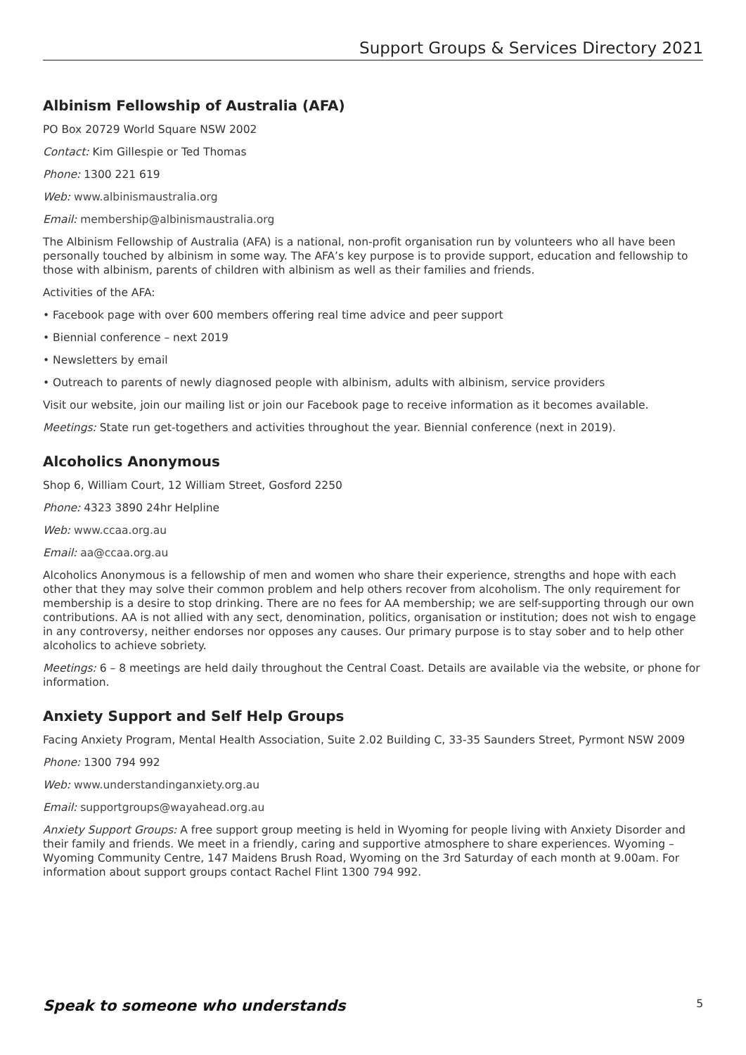Support Groups & Services Directory 2021
Albinism Fellowship of Australia (AFA)
PO Box 20729 World Square NSW 2002
Contact: Kim Gillespie or Ted Thomas
Phone: 1300 221 619
Web: www.albinismaustralia.org
Email: membership@albinismaustralia.org
The Albinism Fellowship of Australia (AFA) is a national, non-profit organisation run by volunteers who all have been personally touched by albinism in some way. The AFA’s key purpose is to provide support, education and fellowship to those with albinism, parents of children with albinism as well as their families and friends.
Activities of the AFA:
• Facebook page with over 600 members offering real time advice and peer support
• Biennial conference – next 2019
• Newsletters by email
• Outreach to parents of newly diagnosed people with albinism, adults with albinism, service providers
Visit our website, join our mailing list or join our Facebook page to receive information as it becomes available.
Meetings: State run get-togethers and activities throughout the year. Biennial conference (next in 2019).
Alcoholics Anonymous
Shop 6, William Court, 12 William Street, Gosford 2250
Phone: 4323 3890 24hr Helpline
Web: www.ccaa.org.au
Email: aa@ccaa.org.au
Alcoholics Anonymous is a fellowship of men and women who share their experience, strengths and hope with each other that they may solve their common problem and help others recover from alcoholism. The only requirement for membership is a desire to stop drinking. There are no fees for AA membership; we are self-supporting through our own contributions. AA is not allied with any sect, denomination, politics, organisation or institution; does not wish to engage in any controversy, neither endorses nor opposes any causes. Our primary purpose is to stay sober and to help other alcoholics to achieve sobriety.
Meetings: 6 – 8 meetings are held daily throughout the Central Coast. Details are available via the website, or phone for information.
Anxiety Support and Self Help Groups
Facing Anxiety Program, Mental Health Association, Suite 2.02 Building C, 33-35 Saunders Street, Pyrmont NSW 2009
Phone: 1300 794 992
Web: www.understandinganxiety.org.au
Email: supportgroups@wayahead.org.au
Anxiety Support Groups: A free support group meeting is held in Wyoming for people living with Anxiety Disorder and their family and friends. We meet in a friendly, caring and supportive atmosphere to share experiences. Wyoming – Wyoming Community Centre, 147 Maidens Brush Road, Wyoming on the 3rd Saturday of each month at 9.00am. For information about support groups contact Rachel Flint 1300 794 992.
Speak to someone who understands 5